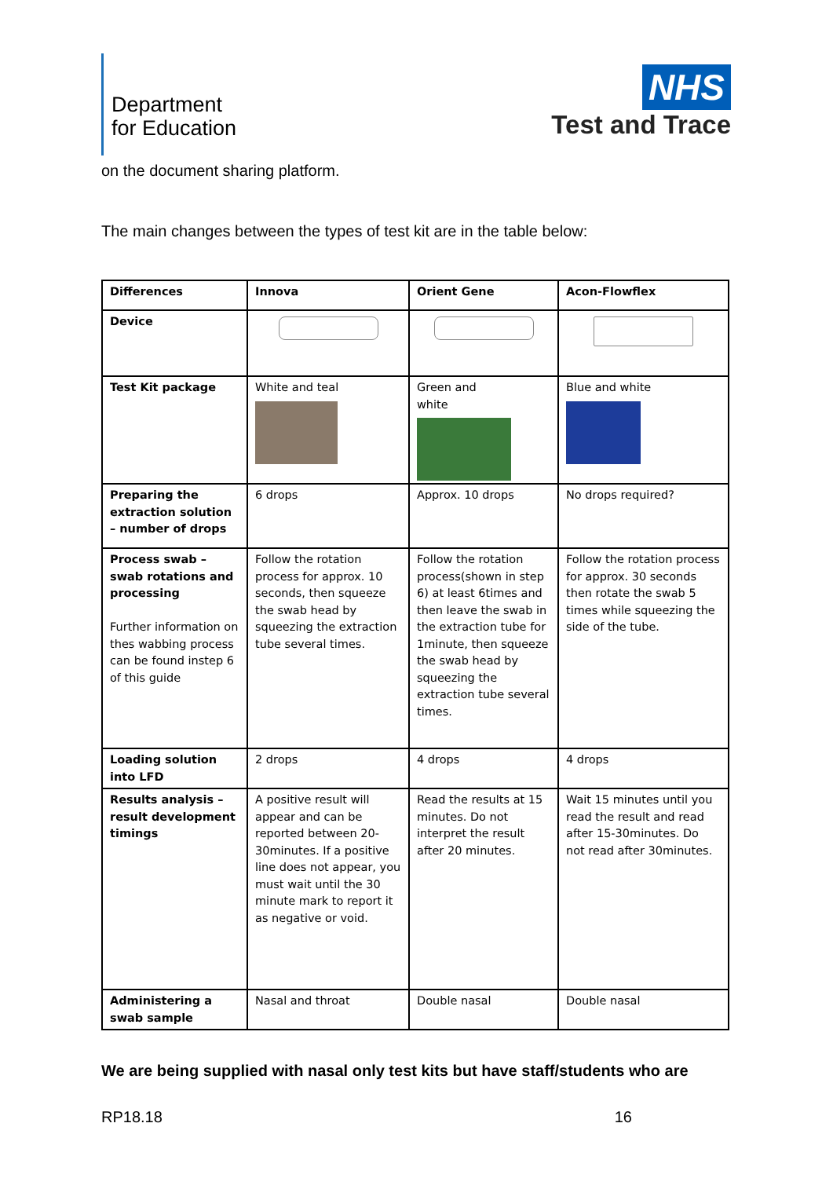Department
for Education
NHS
Test and Trace
on the document sharing platform.
The main changes between the types of test kit are in the table below:
| Differences | Innova | Orient Gene | Acon-Flowflex |
| Device | | | |
| Test Kit package | White and teal | Green and white | Blue and white |
| Preparing the extraction solution – number of drops | 6 drops | Approx. 10 drops | No drops required? |
| Process swab – swab rotations and processing Further information on thes wabbing process can be found instep 6 of this guide | Follow the rotation process for approx. 10 seconds, then squeeze the swab head by squeezing the extraction tube several times. | Follow the rotation process(shown in step 6) at least 6times and then leave the swab in the extraction tube for 1minute, then squeeze the swab head by squeezing the extraction tube several times. | Follow the rotation process for approx. 30 seconds then rotate the swab 5 times while squeezing the side of the tube. |
| Loading solution into LFD | 2 drops | 4 drops | 4 drops |
| Results analysis – result development timings | A positive result will appear and can be reported between 20-30minutes. If a positive line does not appear, you must wait until the 30 minute mark to report it as negative or void. | Read the results at 15 minutes. Do not interpret the result after 20 minutes. | Wait 15 minutes until you read the result and read after 15-30minutes. Do not read after 30minutes. |
| Administering a swab sample | Nasal and throat | Double nasal | Double nasal |
We are being supplied with nasal only test kits but have staff/students who are
RP18.18 16